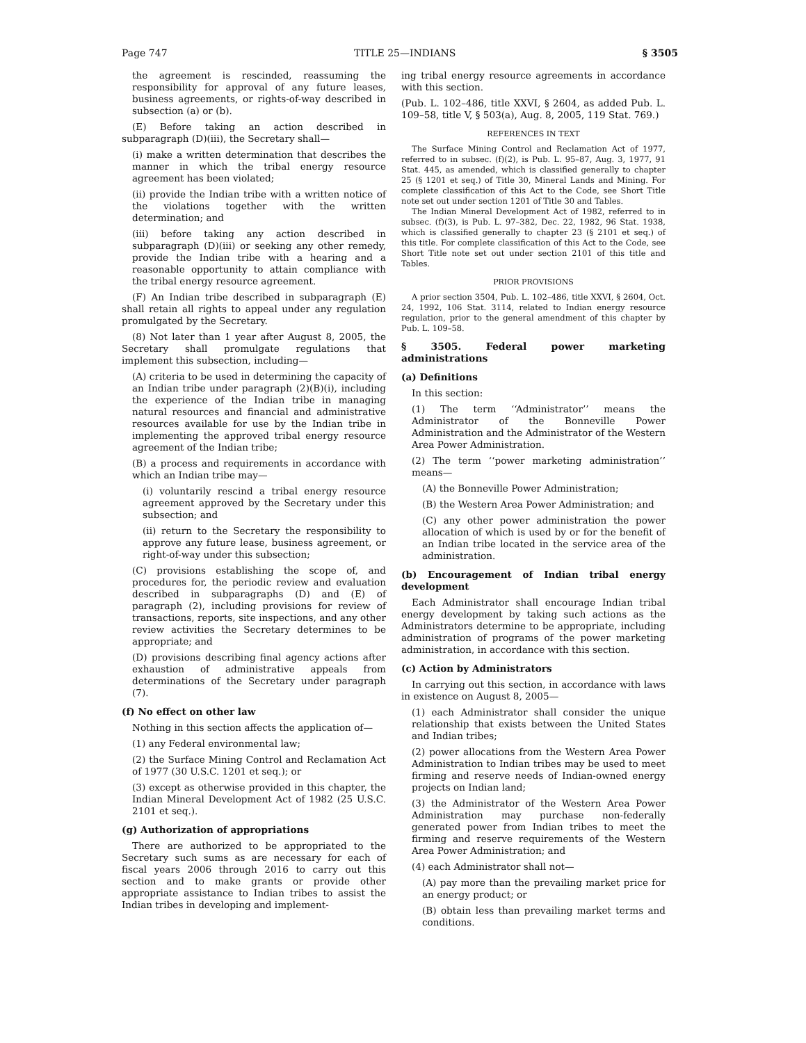Page 747 TITLE 25—INDIANS § 3505
the agreement is rescinded, reassuming the responsibility for approval of any future leases, business agreements, or rights-of-way described in subsection (a) or (b).
(E) Before taking an action described in subparagraph (D)(iii), the Secretary shall—
(i) make a written determination that describes the manner in which the tribal energy resource agreement has been violated;
(ii) provide the Indian tribe with a written notice of the violations together with the written determination; and
(iii) before taking any action described in subparagraph (D)(iii) or seeking any other remedy, provide the Indian tribe with a hearing and a reasonable opportunity to attain compliance with the tribal energy resource agreement.
(F) An Indian tribe described in subparagraph (E) shall retain all rights to appeal under any regulation promulgated by the Secretary.
(8) Not later than 1 year after August 8, 2005, the Secretary shall promulgate regulations that implement this subsection, including—
(A) criteria to be used in determining the capacity of an Indian tribe under paragraph (2)(B)(i), including the experience of the Indian tribe in managing natural resources and financial and administrative resources available for use by the Indian tribe in implementing the approved tribal energy resource agreement of the Indian tribe;
(B) a process and requirements in accordance with which an Indian tribe may—
(i) voluntarily rescind a tribal energy resource agreement approved by the Secretary under this subsection; and
(ii) return to the Secretary the responsibility to approve any future lease, business agreement, or right-of-way under this subsection;
(C) provisions establishing the scope of, and procedures for, the periodic review and evaluation described in subparagraphs (D) and (E) of paragraph (2), including provisions for review of transactions, reports, site inspections, and any other review activities the Secretary determines to be appropriate; and
(D) provisions describing final agency actions after exhaustion of administrative appeals from determinations of the Secretary under paragraph (7).
(f) No effect on other law
Nothing in this section affects the application of—
(1) any Federal environmental law;
(2) the Surface Mining Control and Reclamation Act of 1977 (30 U.S.C. 1201 et seq.); or
(3) except as otherwise provided in this chapter, the Indian Mineral Development Act of 1982 (25 U.S.C. 2101 et seq.).
(g) Authorization of appropriations
There are authorized to be appropriated to the Secretary such sums as are necessary for each of fiscal years 2006 through 2016 to carry out this section and to make grants or provide other appropriate assistance to Indian tribes to assist the Indian tribes in developing and implement-
ing tribal energy resource agreements in accordance with this section.
(Pub. L. 102–486, title XXVI, § 2604, as added Pub. L. 109–58, title V, § 503(a), Aug. 8, 2005, 119 Stat. 769.)
REFERENCES IN TEXT
The Surface Mining Control and Reclamation Act of 1977, referred to in subsec. (f)(2), is Pub. L. 95–87, Aug. 3, 1977, 91 Stat. 445, as amended, which is classified generally to chapter 25 (§ 1201 et seq.) of Title 30, Mineral Lands and Mining. For complete classification of this Act to the Code, see Short Title note set out under section 1201 of Title 30 and Tables.
The Indian Mineral Development Act of 1982, referred to in subsec. (f)(3), is Pub. L. 97–382, Dec. 22, 1982, 96 Stat. 1938, which is classified generally to chapter 23 (§ 2101 et seq.) of this title. For complete classification of this Act to the Code, see Short Title note set out under section 2101 of this title and Tables.
PRIOR PROVISIONS
A prior section 3504, Pub. L. 102–486, title XXVI, § 2604, Oct. 24, 1992, 106 Stat. 3114, related to Indian energy resource regulation, prior to the general amendment of this chapter by Pub. L. 109–58.
§ 3505. Federal power marketing administrations
(a) Definitions
In this section:
(1) The term ‘‘Administrator’’ means the Administrator of the Bonneville Power Administration and the Administrator of the Western Area Power Administration.
(2) The term ‘‘power marketing administration’’ means—
(A) the Bonneville Power Administration;
(B) the Western Area Power Administration; and
(C) any other power administration the power allocation of which is used by or for the benefit of an Indian tribe located in the service area of the administration.
(b) Encouragement of Indian tribal energy development
Each Administrator shall encourage Indian tribal energy development by taking such actions as the Administrators determine to be appropriate, including administration of programs of the power marketing administration, in accordance with this section.
(c) Action by Administrators
In carrying out this section, in accordance with laws in existence on August 8, 2005—
(1) each Administrator shall consider the unique relationship that exists between the United States and Indian tribes;
(2) power allocations from the Western Area Power Administration to Indian tribes may be used to meet firming and reserve needs of Indian-owned energy projects on Indian land;
(3) the Administrator of the Western Area Power Administration may purchase non-federally generated power from Indian tribes to meet the firming and reserve requirements of the Western Area Power Administration; and
(4) each Administrator shall not—
(A) pay more than the prevailing market price for an energy product; or
(B) obtain less than prevailing market terms and conditions.